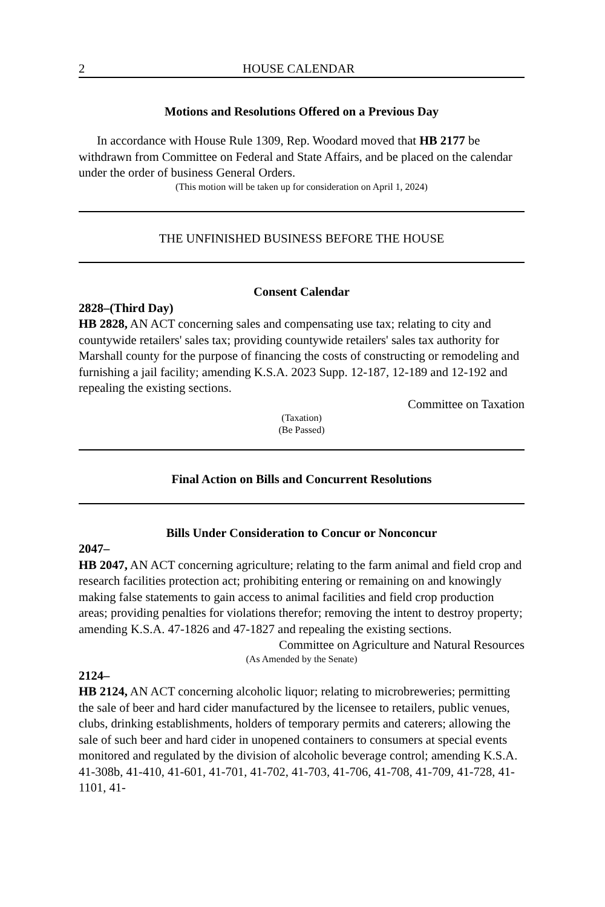2 HOUSE CALENDAR
Motions and Resolutions Offered on a Previous Day
In accordance with House Rule 1309, Rep. Woodard moved that HB 2177 be withdrawn from Committee on Federal and State Affairs, and be placed on the calendar under the order of business General Orders.
(This motion will be taken up for consideration on April 1, 2024)
THE UNFINISHED BUSINESS BEFORE THE HOUSE
Consent Calendar
2828–(Third Day)
HB 2828, AN ACT concerning sales and compensating use tax; relating to city and countywide retailers' sales tax; providing countywide retailers' sales tax authority for Marshall county for the purpose of financing the costs of constructing or remodeling and furnishing a jail facility; amending K.S.A. 2023 Supp. 12-187, 12-189 and 12-192 and repealing the existing sections.
Committee on Taxation
(Taxation)
(Be Passed)
Final Action on Bills and Concurrent Resolutions
Bills Under Consideration to Concur or Nonconcur
2047–
HB 2047, AN ACT concerning agriculture; relating to the farm animal and field crop and research facilities protection act; prohibiting entering or remaining on and knowingly making false statements to gain access to animal facilities and field crop production areas; providing penalties for violations therefor; removing the intent to destroy property; amending K.S.A. 47-1826 and 47-1827 and repealing the existing sections.
Committee on Agriculture and Natural Resources
(As Amended by the Senate)
2124–
HB 2124, AN ACT concerning alcoholic liquor; relating to microbreweries; permitting the sale of beer and hard cider manufactured by the licensee to retailers, public venues, clubs, drinking establishments, holders of temporary permits and caterers; allowing the sale of such beer and hard cider in unopened containers to consumers at special events monitored and regulated by the division of alcoholic beverage control; amending K.S.A. 41-308b, 41-410, 41-601, 41-701, 41-702, 41-703, 41-706, 41-708, 41-709, 41-728, 41-1101, 41-